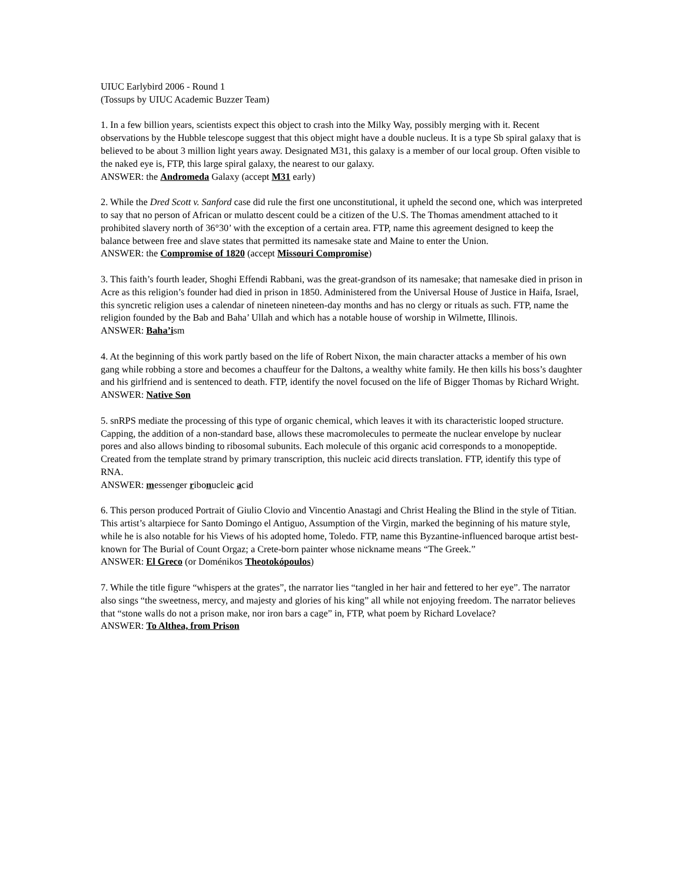UIUC Earlybird 2006 - Round 1
(Tossups by UIUC Academic Buzzer Team)
1. In a few billion years, scientists expect this object to crash into the Milky Way, possibly merging with it. Recent observations by the Hubble telescope suggest that this object might have a double nucleus. It is a type Sb spiral galaxy that is believed to be about 3 million light years away. Designated M31, this galaxy is a member of our local group. Often visible to the naked eye is, FTP, this large spiral galaxy, the nearest to our galaxy.
ANSWER: the Andromeda Galaxy (accept M31 early)
2. While the Dred Scott v. Sanford case did rule the first one unconstitutional, it upheld the second one, which was interpreted to say that no person of African or mulatto descent could be a citizen of the U.S. The Thomas amendment attached to it prohibited slavery north of 36°30’ with the exception of a certain area. FTP, name this agreement designed to keep the balance between free and slave states that permitted its namesake state and Maine to enter the Union.
ANSWER: the Compromise of 1820 (accept Missouri Compromise)
3. This faith’s fourth leader, Shoghi Effendi Rabbani, was the great-grandson of its namesake; that namesake died in prison in Acre as this religion’s founder had died in prison in 1850. Administered from the Universal House of Justice in Haifa, Israel, this syncretic religion uses a calendar of nineteen nineteen-day months and has no clergy or rituals as such. FTP, name the religion founded by the Bab and Baha’ Ullah and which has a notable house of worship in Wilmette, Illinois.
ANSWER: Baha’ism
4. At the beginning of this work partly based on the life of Robert Nixon, the main character attacks a member of his own gang while robbing a store and becomes a chauffeur for the Daltons, a wealthy white family. He then kills his boss’s daughter and his girlfriend and is sentenced to death. FTP, identify the novel focused on the life of Bigger Thomas by Richard Wright.
ANSWER: Native Son
5. snRPS mediate the processing of this type of organic chemical, which leaves it with its characteristic looped structure. Capping, the addition of a non-standard base, allows these macromolecules to permeate the nuclear envelope by nuclear pores and also allows binding to ribosomal subunits. Each molecule of this organic acid corresponds to a monopeptide. Created from the template strand by primary transcription, this nucleic acid directs translation. FTP, identify this type of RNA.
ANSWER: messenger ribonucleic acid
6. This person produced Portrait of Giulio Clovio and Vincentio Anastagi and Christ Healing the Blind in the style of Titian. This artist’s altarpiece for Santo Domingo el Antiguo, Assumption of the Virgin, marked the beginning of his mature style, while he is also notable for his Views of his adopted home, Toledo. FTP, name this Byzantine-influenced baroque artist best-known for The Burial of Count Orgaz; a Crete-born painter whose nickname means “The Greek.”
ANSWER: El Greco (or Doménikos Theotokópoulos)
7. While the title figure “whispers at the grates”, the narrator lies “tangled in her hair and fettered to her eye”. The narrator also sings “the sweetness, mercy, and majesty and glories of his king” all while not enjoying freedom. The narrator believes that “stone walls do not a prison make, nor iron bars a cage” in, FTP, what poem by Richard Lovelace?
ANSWER: To Althea, from Prison